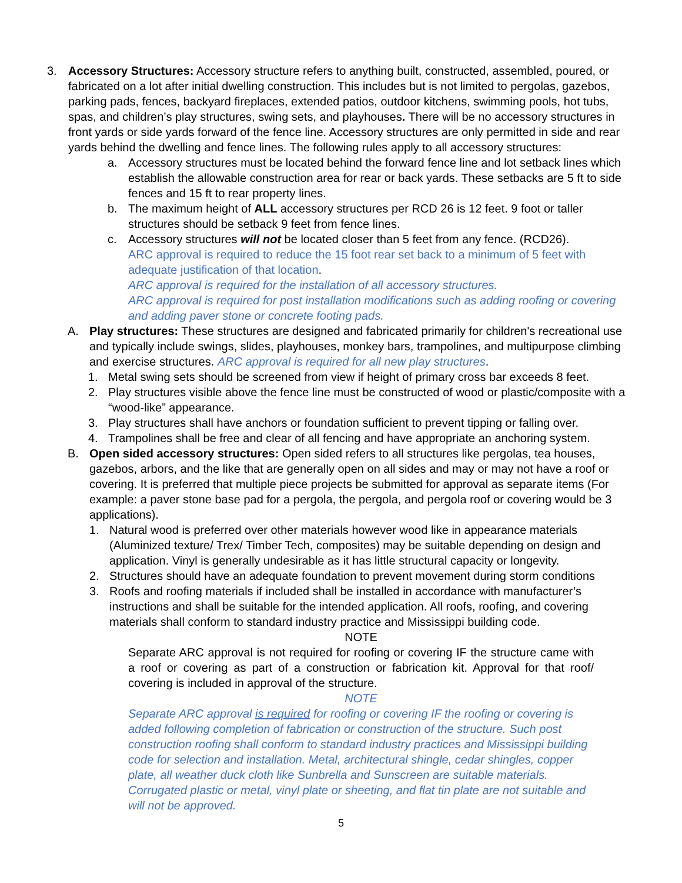3. Accessory Structures: Accessory structure refers to anything built, constructed, assembled, poured, or fabricated on a lot after initial dwelling construction. This includes but is not limited to pergolas, gazebos, parking pads, fences, backyard fireplaces, extended patios, outdoor kitchens, swimming pools, hot tubs, spas, and children’s play structures, swing sets, and playhouses. There will be no accessory structures in front yards or side yards forward of the fence line. Accessory structures are only permitted in side and rear yards behind the dwelling and fence lines. The following rules apply to all accessory structures:
a. Accessory structures must be located behind the forward fence line and lot setback lines which establish the allowable construction area for rear or back yards. These setbacks are 5 ft to side fences and 15 ft to rear property lines.
b. The maximum height of ALL accessory structures per RCD 26 is 12 feet. 9 foot or taller structures should be setback 9 feet from fence lines.
c. Accessory structures will not be located closer than 5 feet from any fence. (RCD26).
ARC approval is required to reduce the 15 foot rear set back to a minimum of 5 feet with adequate justification of that location.
ARC approval is required for the installation of all accessory structures.
ARC approval is required for post installation modifications such as adding roofing or covering and adding paver stone or concrete footing pads.
A. Play structures: These structures are designed and fabricated primarily for children's recreational use and typically include swings, slides, playhouses, monkey bars, trampolines, and multipurpose climbing and exercise structures. ARC approval is required for all new play structures.
1. Metal swing sets should be screened from view if height of primary cross bar exceeds 8 feet.
2. Play structures visible above the fence line must be constructed of wood or plastic/composite with a “wood-like” appearance.
3. Play structures shall have anchors or foundation sufficient to prevent tipping or falling over.
4. Trampolines shall be free and clear of all fencing and have appropriate an anchoring system.
B. Open sided accessory structures: Open sided refers to all structures like pergolas, tea houses, gazebos, arbors, and the like that are generally open on all sides and may or may not have a roof or covering. It is preferred that multiple piece projects be submitted for approval as separate items (For example: a paver stone base pad for a pergola, the pergola, and pergola roof or covering would be 3 applications).
1. Natural wood is preferred over other materials however wood like in appearance materials (Aluminized texture/ Trex/ Timber Tech, composites) may be suitable depending on design and application. Vinyl is generally undesirable as it has little structural capacity or longevity.
2. Structures should have an adequate foundation to prevent movement during storm conditions
3. Roofs and roofing materials if included shall be installed in accordance with manufacturer’s instructions and shall be suitable for the intended application. All roofs, roofing, and covering materials shall conform to standard industry practice and Mississippi building code.
NOTE
Separate ARC approval is not required for roofing or covering IF the structure came with a roof or covering as part of a construction or fabrication kit. Approval for that roof/ covering is included in approval of the structure.
NOTE
Separate ARC approval is required for roofing or covering IF the roofing or covering is added following completion of fabrication or construction of the structure. Such post construction roofing shall conform to standard industry practices and Mississippi building code for selection and installation. Metal, architectural shingle, cedar shingles, copper plate, all weather duck cloth like Sunbrella and Sunscreen are suitable materials. Corrugated plastic or metal, vinyl plate or sheeting, and flat tin plate are not suitable and will not be approved.
5